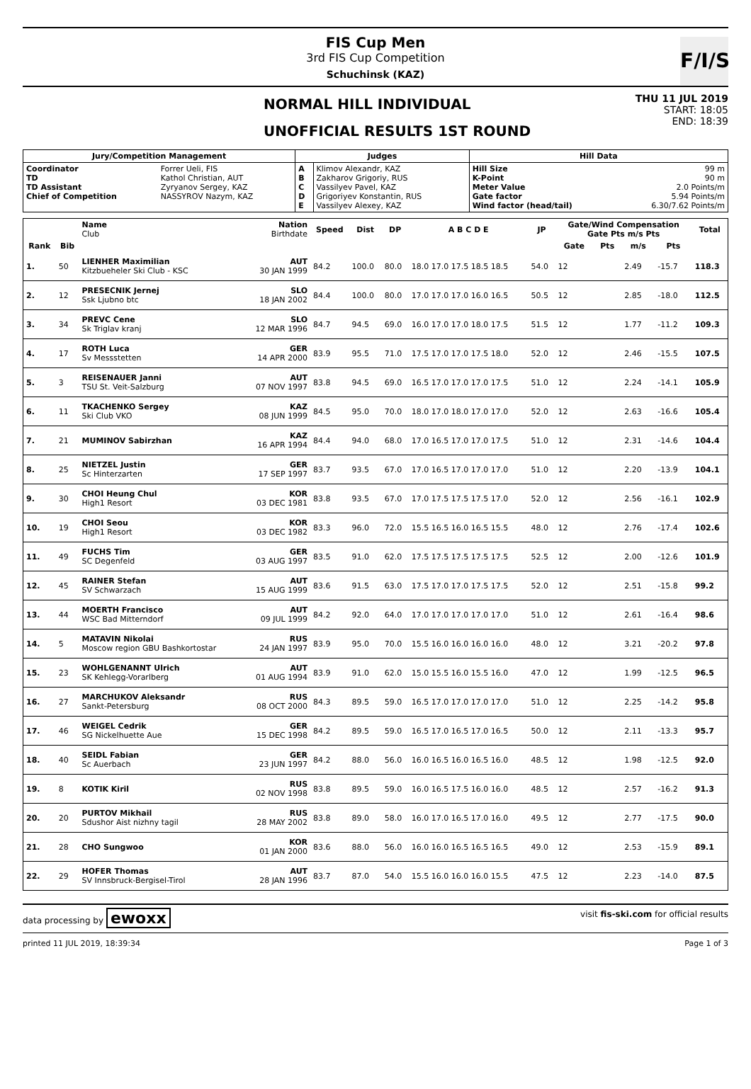FIS Cup Men
3rd FIS Cup Competition
Schuchinsk (KAZ)
F/I/S
NORMAL HILL INDIVIDUAL
UNOFFICIAL RESULTS 1ST ROUND
THU 11 JUL 2019
START: 18:05
END: 18:39
| Jury/Competition Management | | Judges | | Hill Data | |
| --- | --- | --- | --- | --- | --- |
| Coordinator TD TD Assistant Chief of Competition | Forrer Ueli, FIS Kathol Christian, AUT Zyryanov Sergey, KAZ NASSYROV Nazym, KAZ | A B C D E | Klimov Alexandr, KAZ Zakharov Grigoriy, RUS Vassilyev Pavel, KAZ Grigoriyev Konstantin, RUS Vassilyev Alexey, KAZ | Hill Size K-Point Meter Value Gate factor Wind factor (head/tail) | 99 m 90 m 2.0 Points/m 5.94 Points/m 6.30/7.62 Points/m |
| | | Name Club | Nation Birthdate | Speed | Dist | DP | A B C D E | JP | Gate/Wind Compensation Gate Pts m/s Pts | | | | Total |
| --- | --- | --- | --- | --- | --- | --- | --- | --- | --- | --- | --- | --- | --- |
| Rank | Bib | | | | | | | | Gate | Pts | m/s | Pts | |
| 1. | 50 | LIENHER Maximilian Kitzbueheler Ski Club - KSC | AUT 30 JAN 1999 | 84.2 | 100.0 | 80.0 | 18.0 17.0 17.5 18.5 18.5 | 54.0 | 12 | | 2.49 | -15.7 | 118.3 |
| 2. | 12 | PRESECNIK Jernej Ssk Ljubno btc | SLO 18 JAN 2002 | 84.4 | 100.0 | 80.0 | 17.0 17.0 17.0 16.0 16.5 | 50.5 | 12 | | 2.85 | -18.0 | 112.5 |
| 3. | 34 | PREVC Cene Sk Triglav kranj | SLO 12 MAR 1996 | 84.7 | 94.5 | 69.0 | 16.0 17.0 17.0 18.0 17.5 | 51.5 | 12 | | 1.77 | -11.2 | 109.3 |
| 4. | 17 | ROTH Luca Sv Messstetten | GER 14 APR 2000 | 83.9 | 95.5 | 71.0 | 17.5 17.0 17.0 17.5 18.0 | 52.0 | 12 | | 2.46 | -15.5 | 107.5 |
| 5. | 3 | REISENAUER Janni TSU St. Veit-Salzburg | AUT 07 NOV 1997 | 83.8 | 94.5 | 69.0 | 16.5 17.0 17.0 17.0 17.5 | 51.0 | 12 | | 2.24 | -14.1 | 105.9 |
| 6. | 11 | TKACHENKO Sergey Ski Club VKO | KAZ 08 JUN 1999 | 84.5 | 95.0 | 70.0 | 18.0 17.0 18.0 17.0 17.0 | 52.0 | 12 | | 2.63 | -16.6 | 105.4 |
| 7. | 21 | MUMINOV Sabirzhan | KAZ 16 APR 1994 | 84.4 | 94.0 | 68.0 | 17.0 16.5 17.0 17.0 17.5 | 51.0 | 12 | | 2.31 | -14.6 | 104.4 |
| 8. | 25 | NIETZEL Justin Sc Hinterzarten | GER 17 SEP 1997 | 83.7 | 93.5 | 67.0 | 17.0 16.5 17.0 17.0 17.0 | 51.0 | 12 | | 2.20 | -13.9 | 104.1 |
| 9. | 30 | CHOI Heung Chul High1 Resort | KOR 03 DEC 1981 | 83.8 | 93.5 | 67.0 | 17.0 17.5 17.5 17.5 17.0 | 52.0 | 12 | | 2.56 | -16.1 | 102.9 |
| 10. | 19 | CHOI Seou High1 Resort | KOR 03 DEC 1982 | 83.3 | 96.0 | 72.0 | 15.5 16.5 16.0 16.5 15.5 | 48.0 | 12 | | 2.76 | -17.4 | 102.6 |
| 11. | 49 | FUCHS Tim SC Degenfeld | GER 03 AUG 1997 | 83.5 | 91.0 | 62.0 | 17.5 17.5 17.5 17.5 17.5 | 52.5 | 12 | | 2.00 | -12.6 | 101.9 |
| 12. | 45 | RAINER Stefan SV Schwarzach | AUT 15 AUG 1999 | 83.6 | 91.5 | 63.0 | 17.5 17.0 17.0 17.5 17.5 | 52.0 | 12 | | 2.51 | -15.8 | 99.2 |
| 13. | 44 | MOERTH Francisco WSC Bad Mitterndorf | AUT 09 JUL 1999 | 84.2 | 92.0 | 64.0 | 17.0 17.0 17.0 17.0 17.0 | 51.0 | 12 | | 2.61 | -16.4 | 98.6 |
| 14. | 5 | MATAVIN Nikolai Moscow region GBU Bashkortostar | RUS 24 JAN 1997 | 83.9 | 95.0 | 70.0 | 15.5 16.0 16.0 16.0 16.0 | 48.0 | 12 | | 3.21 | -20.2 | 97.8 |
| 15. | 23 | WOHLGENANNT Ulrich SK Kehlegg-Vorarlberg | AUT 01 AUG 1994 | 83.9 | 91.0 | 62.0 | 15.0 15.5 16.0 15.5 16.0 | 47.0 | 12 | | 1.99 | -12.5 | 96.5 |
| 16. | 27 | MARCHUKOV Aleksandr Sankt-Petersburg | RUS 08 OCT 2000 | 84.3 | 89.5 | 59.0 | 16.5 17.0 17.0 17.0 17.0 | 51.0 | 12 | | 2.25 | -14.2 | 95.8 |
| 17. | 46 | WEIGEL Cedrik SG Nickelhuette Aue | GER 15 DEC 1998 | 84.2 | 89.5 | 59.0 | 16.5 17.0 16.5 17.0 16.5 | 50.0 | 12 | | 2.11 | -13.3 | 95.7 |
| 18. | 40 | SEIDL Fabian Sc Auerbach | GER 23 JUN 1997 | 84.2 | 88.0 | 56.0 | 16.0 16.5 16.0 16.5 16.0 | 48.5 | 12 | | 1.98 | -12.5 | 92.0 |
| 19. | 8 | KOTIK Kiril | RUS 02 NOV 1998 | 83.8 | 89.5 | 59.0 | 16.0 16.5 17.5 16.0 16.0 | 48.5 | 12 | | 2.57 | -16.2 | 91.3 |
| 20. | 20 | PURTOV Mikhail Sdushor Aist nizhny tagil | RUS 28 MAY 2002 | 83.8 | 89.0 | 58.0 | 16.0 17.0 16.5 17.0 16.0 | 49.5 | 12 | | 2.77 | -17.5 | 90.0 |
| 21. | 28 | CHO Sungwoo | KOR 01 JAN 2000 | 83.6 | 88.0 | 56.0 | 16.0 16.0 16.5 16.5 16.5 | 49.0 | 12 | | 2.53 | -15.9 | 89.1 |
| 22. | 29 | HOFER Thomas SV Innsbruck-Bergisel-Tirol | AUT 28 JAN 1996 | 83.7 | 87.0 | 54.0 | 15.5 16.0 16.0 16.0 15.5 | 47.5 | 12 | | 2.23 | -14.0 | 87.5 |
data processing by ewoxx visit fis-ski.com for official results
printed 11 JUL 2019, 18:39:34 Page 1 of 3